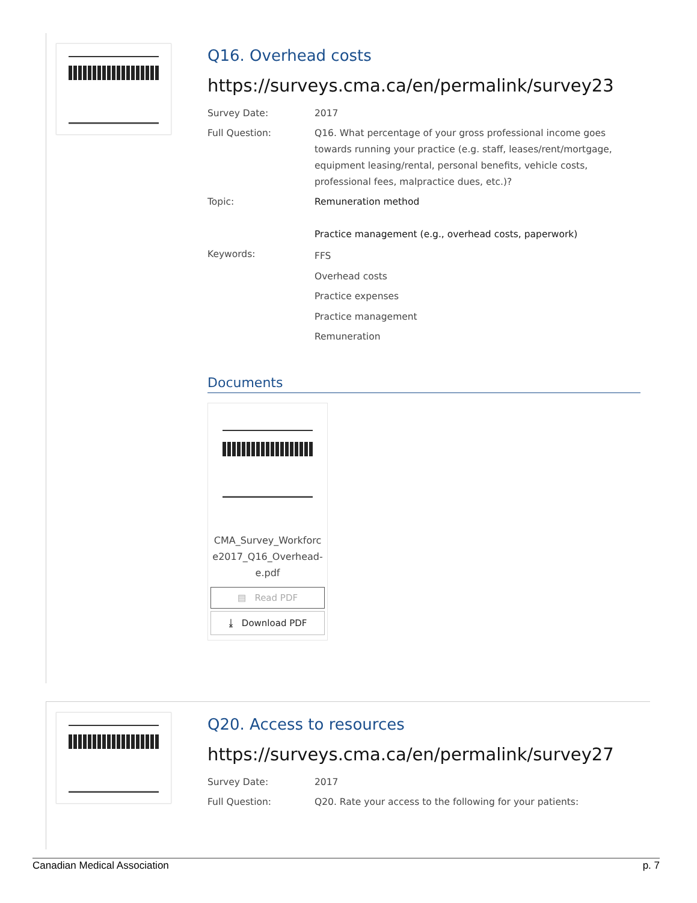Q16. Overhead costs
https://surveys.cma.ca/en/permalink/survey23
Survey Date: 2017
Full Question: Q16. What percentage of your gross professional income goes towards running your practice (e.g. staff, leases/rent/mortgage, equipment leasing/rental, personal benefits, vehicle costs, professional fees, malpractice dues, etc.)?
Topic: Remuneration method
Practice management (e.g., overhead costs, paperwork)
Keywords:
FFS
Overhead costs
Practice expenses
Practice management
Remuneration
Documents
CMA_Survey_Workforc e2017_Q16_Overhead-e.pdf
▤ Read PDF
⤓ Download PDF
Q20. Access to resources
https://surveys.cma.ca/en/permalink/survey27
Survey Date: 2017
Full Question: Q20. Rate your access to the following for your patients:
Canadian Medical Association p. 7